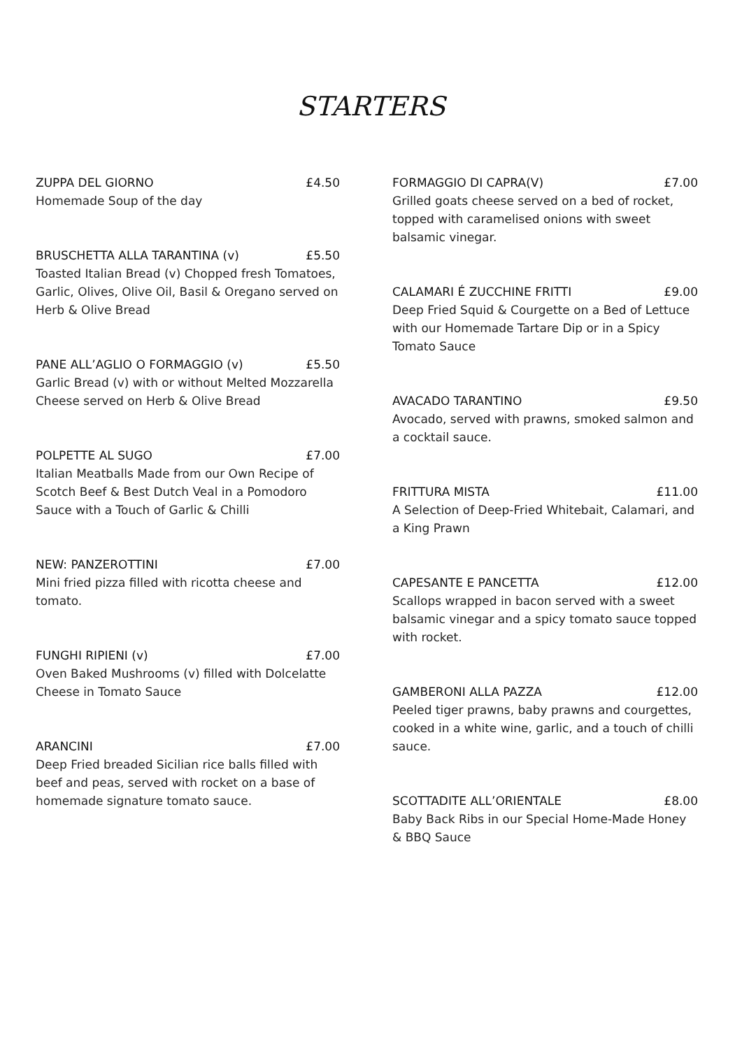STARTERS
ZUPPA DEL GIORNO £4.50
Homemade Soup of the day
BRUSCHETTA ALLA TARANTINA (v) £5.50
Toasted Italian Bread (v) Chopped fresh Tomatoes, Garlic, Olives, Olive Oil, Basil & Oregano served on Herb & Olive Bread
PANE ALL’AGLIO O FORMAGGIO (v) £5.50
Garlic Bread (v) with or without Melted Mozzarella Cheese served on Herb & Olive Bread
POLPETTE AL SUGO £7.00
Italian Meatballs Made from our Own Recipe of Scotch Beef & Best Dutch Veal in a Pomodoro Sauce with a Touch of Garlic & Chilli
NEW: PANZEROTTINI £7.00
Mini fried pizza filled with ricotta cheese and tomato.
FUNGHI RIPIENI (v) £7.00
Oven Baked Mushrooms (v) filled with Dolcelatte Cheese in Tomato Sauce
ARANCINI £7.00
Deep Fried breaded Sicilian rice balls filled with beef and peas, served with rocket on a base of homemade signature tomato sauce.
FORMAGGIO DI CAPRA(V) £7.00
Grilled goats cheese served on a bed of rocket, topped with caramelised onions with sweet balsamic vinegar.
CALAMARI É ZUCCHINE FRITTI £9.00
Deep Fried Squid & Courgette on a Bed of Lettuce with our Homemade Tartare Dip or in a Spicy Tomato Sauce
AVACADO TARANTINO £9.50
Avocado, served with prawns, smoked salmon and a cocktail sauce.
FRITTURA MISTA £11.00
A Selection of Deep-Fried Whitebait, Calamari, and a King Prawn
CAPESANTE E PANCETTA £12.00
Scallops wrapped in bacon served with a sweet balsamic vinegar and a spicy tomato sauce topped with rocket.
GAMBERONI ALLA PAZZA £12.00
Peeled tiger prawns, baby prawns and courgettes, cooked in a white wine, garlic, and a touch of chilli sauce.
SCOTTADITE ALL’ORIENTALE £8.00
Baby Back Ribs in our Special Home-Made Honey & BBQ Sauce